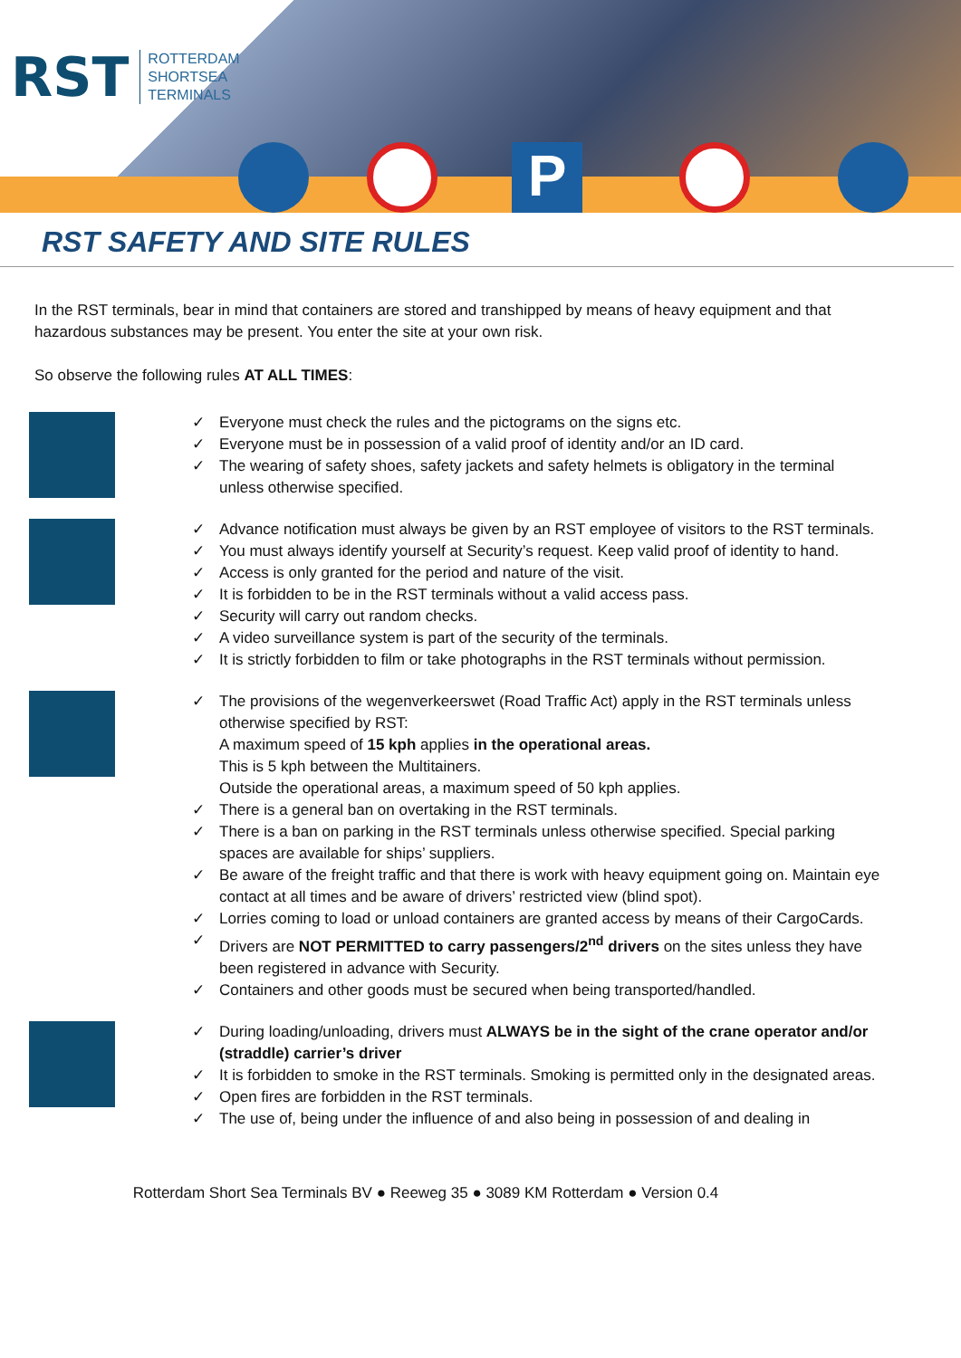RST
ROTTERDAM
SHORTSEA
TERMINALS
P
RST SAFETY AND SITE RULES
In the RST terminals, bear in mind that containers are stored and transhipped by means of heavy equipment and that hazardous substances may be present. You enter the site at your own risk.
So observe the following rules AT ALL TIMES:
✓ Everyone must check the rules and the pictograms on the signs etc.
✓ Everyone must be in possession of a valid proof of identity and/or an ID card.
✓ The wearing of safety shoes, safety jackets and safety helmets is obligatory in the terminal unless otherwise specified.
✓ Advance notification must always be given by an RST employee of visitors to the RST terminals.
✓ You must always identify yourself at Security’s request. Keep valid proof of identity to hand.
✓ Access is only granted for the period and nature of the visit.
✓ It is forbidden to be in the RST terminals without a valid access pass.
✓ Security will carry out random checks.
✓ A video surveillance system is part of the security of the terminals.
✓ It is strictly forbidden to film or take photographs in the RST terminals without permission.
✓ The provisions of the wegenverkeerswet (Road Traffic Act) apply in the RST terminals unless otherwise specified by RST:
A maximum speed of 15 kph applies in the operational areas.
This is 5 kph between the Multitainers.
Outside the operational areas, a maximum speed of 50 kph applies.
✓ There is a general ban on overtaking in the RST terminals.
✓ There is a ban on parking in the RST terminals unless otherwise specified. Special parking spaces are available for ships’ suppliers.
✓ Be aware of the freight traffic and that there is work with heavy equipment going on. Maintain eye contact at all times and be aware of drivers’ restricted view (blind spot).
✓ Lorries coming to load or unload containers are granted access by means of their CargoCards.
✓ Drivers are NOT PERMITTED to carry passengers/2<sup>nd</sup> drivers on the sites unless they have been registered in advance with Security.
✓ Containers and other goods must be secured when being transported/handled.
✓ During loading/unloading, drivers must ALWAYS be in the sight of the crane operator and/or (straddle) carrier’s driver
✓ It is forbidden to smoke in the RST terminals. Smoking is permitted only in the designated areas.
✓ Open fires are forbidden in the RST terminals.
✓ The use of, being under the influence of and also being in possession of and dealing in
Rotterdam Short Sea Terminals BV ● Reeweg 35 ● 3089 KM Rotterdam ● Version 0.4